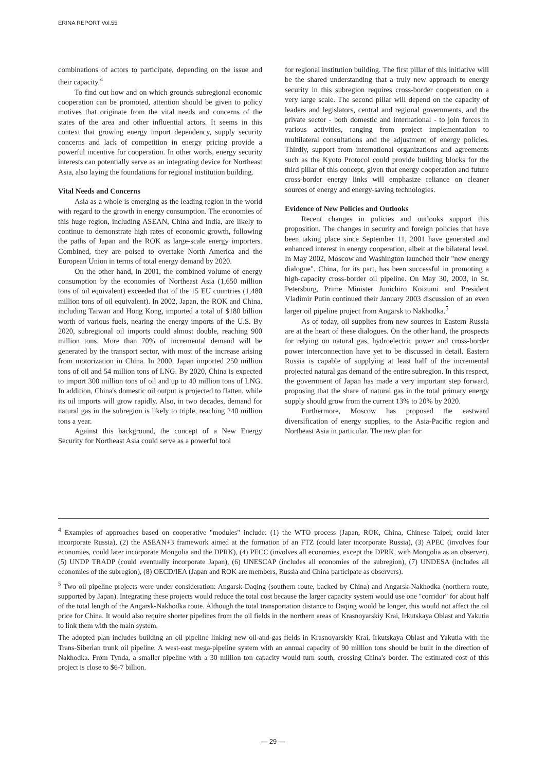ERINA REPORT Vol.55
combinations of actors to participate, depending on the issue and their capacity.<sup>4</sup>
To find out how and on which grounds subregional economic cooperation can be promoted, attention should be given to policy motives that originate from the vital needs and concerns of the states of the area and other influential actors. It seems in this context that growing energy import dependency, supply security concerns and lack of competition in energy pricing provide a powerful incentive for cooperation. In other words, energy security interests can potentially serve as an integrating device for Northeast Asia, also laying the foundations for regional institution building.
Vital Needs and Concerns
Asia as a whole is emerging as the leading region in the world with regard to the growth in energy consumption. The economies of this huge region, including ASEAN, China and India, are likely to continue to demonstrate high rates of economic growth, following the paths of Japan and the ROK as large-scale energy importers. Combined, they are poised to overtake North America and the European Union in terms of total energy demand by 2020.
On the other hand, in 2001, the combined volume of energy consumption by the economies of Northeast Asia (1,650 million tons of oil equivalent) exceeded that of the 15 EU countries (1,480 million tons of oil equivalent). In 2002, Japan, the ROK and China, including Taiwan and Hong Kong, imported a total of $180 billion worth of various fuels, nearing the energy imports of the U.S. By 2020, subregional oil imports could almost double, reaching 900 million tons. More than 70% of incremental demand will be generated by the transport sector, with most of the increase arising from motorization in China. In 2000, Japan imported 250 million tons of oil and 54 million tons of LNG. By 2020, China is expected to import 300 million tons of oil and up to 40 million tons of LNG. In addition, China's domestic oil output is projected to flatten, while its oil imports will grow rapidly. Also, in two decades, demand for natural gas in the subregion is likely to triple, reaching 240 million tons a year.
Against this background, the concept of a New Energy Security for Northeast Asia could serve as a powerful tool
for regional institution building. The first pillar of this initiative will be the shared understanding that a truly new approach to energy security in this subregion requires cross-border cooperation on a very large scale. The second pillar will depend on the capacity of leaders and legislators, central and regional governments, and the private sector - both domestic and international - to join forces in various activities, ranging from project implementation to multilateral consultations and the adjustment of energy policies. Thirdly, support from international organizations and agreements such as the Kyoto Protocol could provide building blocks for the third pillar of this concept, given that energy cooperation and future cross-border energy links will emphasize reliance on cleaner sources of energy and energy-saving technologies.
Evidence of New Policies and Outlooks
Recent changes in policies and outlooks support this proposition. The changes in security and foreign policies that have been taking place since September 11, 2001 have generated and enhanced interest in energy cooperation, albeit at the bilateral level. In May 2002, Moscow and Washington launched their "new energy dialogue". China, for its part, has been successful in promoting a high-capacity cross-border oil pipeline. On May 30, 2003, in St. Petersburg, Prime Minister Junichiro Koizumi and President Vladimir Putin continued their January 2003 discussion of an even larger oil pipeline project from Angarsk to Nakhodka.<sup>5</sup>
As of today, oil supplies from new sources in Eastern Russia are at the heart of these dialogues. On the other hand, the prospects for relying on natural gas, hydroelectric power and cross-border power interconnection have yet to be discussed in detail. Eastern Russia is capable of supplying at least half of the incremental projected natural gas demand of the entire subregion. In this respect, the government of Japan has made a very important step forward, proposing that the share of natural gas in the total primary energy supply should grow from the current 13% to 20% by 2020.
Furthermore, Moscow has proposed the eastward diversification of energy supplies, to the Asia-Pacific region and Northeast Asia in particular. The new plan for
<sup>4</sup> Examples of approaches based on cooperative "modules" include: (1) the WTO process (Japan, ROK, China, Chinese Taipei; could later incorporate Russia), (2) the ASEAN+3 framework aimed at the formation of an FTZ (could later incorporate Russia), (3) APEC (involves four economies, could later incorporate Mongolia and the DPRK), (4) PECC (involves all economies, except the DPRK, with Mongolia as an observer), (5) UNDP TRADP (could eventually incorporate Japan), (6) UNESCAP (includes all economies of the subregion), (7) UNDESA (includes all economies of the subregion), (8) OECD/IEA (Japan and ROK are members, Russia and China participate as observers).
<sup>5</sup> Two oil pipeline projects were under consideration: Angarsk-Daqing (southern route, backed by China) and Angarsk-Nakhodka (northern route, supported by Japan). Integrating these projects would reduce the total cost because the larger capacity system would use one "corridor" for about half of the total length of the Angarsk-Nakhodka route. Although the total transportation distance to Daqing would be longer, this would not affect the oil price for China. It would also require shorter pipelines from the oil fields in the northern areas of Krasnoyarskiy Krai, Irkutskaya Oblast and Yakutia to link them with the main system.
The adopted plan includes building an oil pipeline linking new oil-and-gas fields in Krasnoyarskiy Krai, Irkutskaya Oblast and Yakutia with the Trans-Siberian trunk oil pipeline. A west-east mega-pipeline system with an annual capacity of 90 million tons should be built in the direction of Nakhodka. From Tynda, a smaller pipeline with a 30 million ton capacity would turn south, crossing China's border. The estimated cost of this project is close to $6-7 billion.
— 29 —